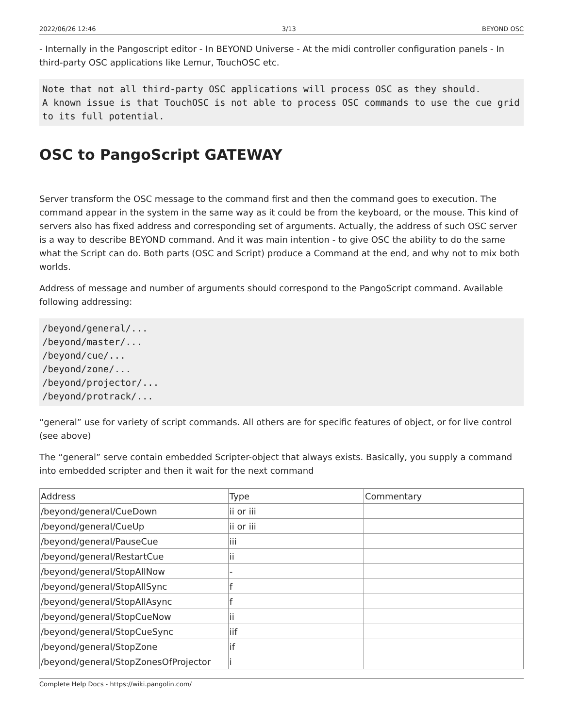2022/06/26 12:46 3/13 BEYOND OSC
- Internally in the Pangoscript editor - In BEYOND Universe - At the midi controller configuration panels - In third-party OSC applications like Lemur, TouchOSC etc.
Note that not all third-party OSC applications will process OSC as they should.
A known issue is that TouchOSC is not able to process OSC commands to use the cue grid to its full potential.
OSC to PangoScript GATEWAY
Server transform the OSC message to the command first and then the command goes to execution. The command appear in the system in the same way as it could be from the keyboard, or the mouse. This kind of servers also has fixed address and corresponding set of arguments. Actually, the address of such OSC server is a way to describe BEYOND command. And it was main intention - to give OSC the ability to do the same what the Script can do. Both parts (OSC and Script) produce a Command at the end, and why not to mix both worlds.
Address of message and number of arguments should correspond to the PangoScript command. Available following addressing:
/beyond/general/...
/beyond/master/...
/beyond/cue/...
/beyond/zone/...
/beyond/projector/...
/beyond/protrack/...
“general” use for variety of script commands. All others are for specific features of object, or for live control (see above)
The “general” serve contain embedded Scripter-object that always exists. Basically, you supply a command into embedded scripter and then it wait for the next command
| Address | Type | Commentary |
| /beyond/general/CueDown | ii or iii | |
| /beyond/general/CueUp | ii or iii | |
| /beyond/general/PauseCue | iii | |
| /beyond/general/RestartCue | ii | |
| /beyond/general/StopAllNow | - | |
| /beyond/general/StopAllSync | f | |
| /beyond/general/StopAllAsync | f | |
| /beyond/general/StopCueNow | ii | |
| /beyond/general/StopCueSync | iif | |
| /beyond/general/StopZone | if | |
| /beyond/general/StopZonesOfProjector | i | |
Complete Help Docs - https://wiki.pangolin.com/